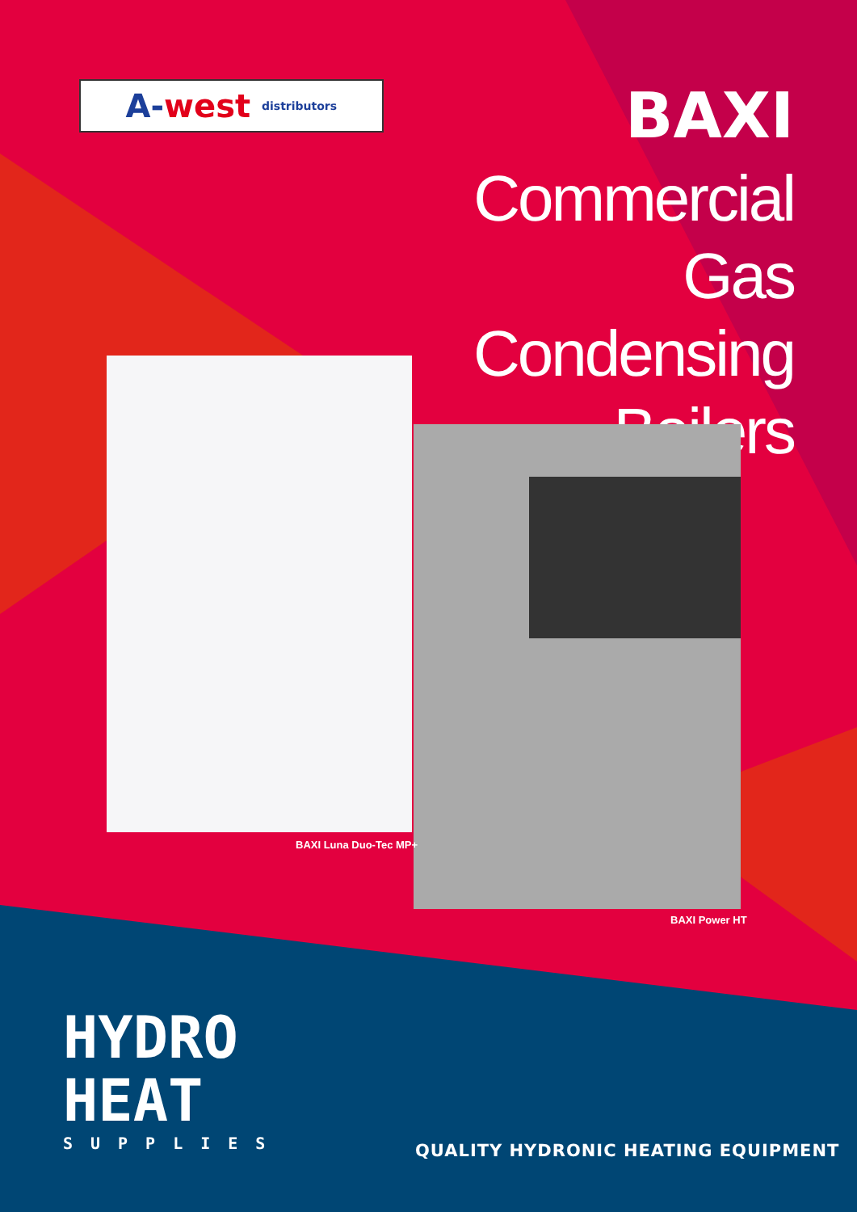A- west distributors
BAXI
Commercial
Gas Condensing
Boilers
BAXI Luna Duo-Tec MP+
BAXI Power HT
HYDRO
HEAT
SUPPLIES
QUALITY HYDRONIC HEATING EQUIPMENT